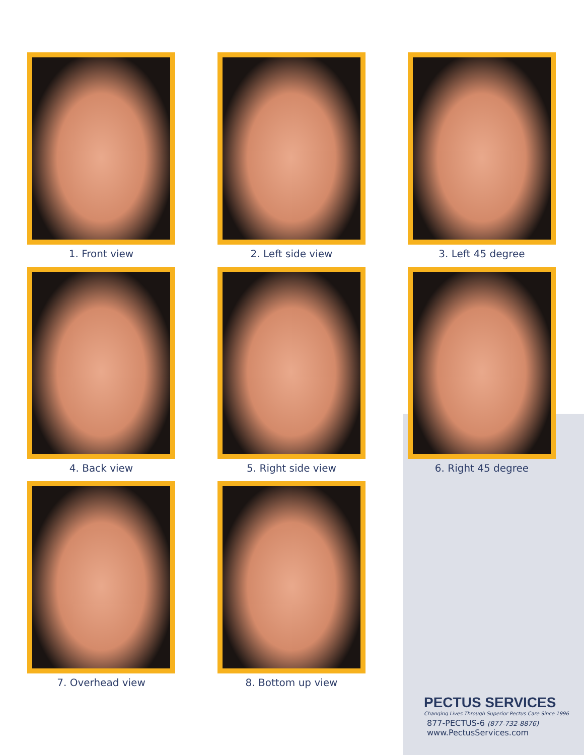1. Front view
2. Left side view
3. Left 45 degree
4. Back view
5. Right side view
6. Right 45 degree
7. Overhead view
8. Bottom up view
PECTUS SERVICES
Changing Lives Through Superior Pectus Care Since 1996
877-PECTUS-6 (877-732-8876)
www.PectusServices.com